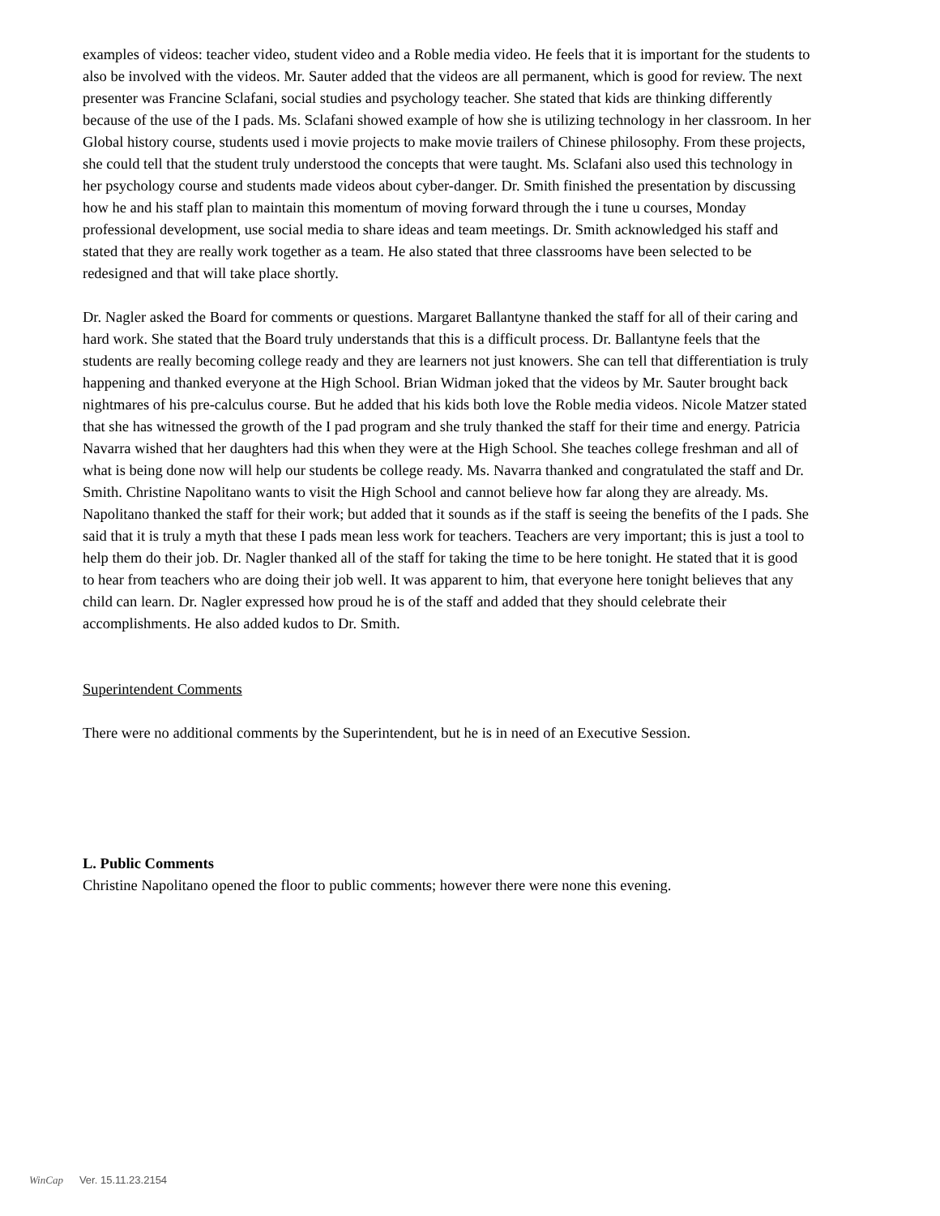examples of videos: teacher video, student video and a Roble media video. He feels that it is important for the students to also be involved with the videos. Mr. Sauter added that the videos are all permanent, which is good for review. The next presenter was Francine Sclafani, social studies and psychology teacher. She stated that kids are thinking differently because of the use of the I pads. Ms. Sclafani showed example of how she is utilizing technology in her classroom. In her Global history course, students used i movie projects to make movie trailers of Chinese philosophy. From these projects, she could tell that the student truly understood the concepts that were taught. Ms. Sclafani also used this technology in her psychology course and students made videos about cyber-danger. Dr. Smith finished the presentation by discussing how he and his staff plan to maintain this momentum of moving forward through the i tune u courses, Monday professional development, use social media to share ideas and team meetings. Dr. Smith acknowledged his staff and stated that they are really work together as a team. He also stated that three classrooms have been selected to be redesigned and that will take place shortly.
Dr. Nagler asked the Board for comments or questions. Margaret Ballantyne thanked the staff for all of their caring and hard work. She stated that the Board truly understands that this is a difficult process. Dr. Ballantyne feels that the students are really becoming college ready and they are learners not just knowers. She can tell that differentiation is truly happening and thanked everyone at the High School. Brian Widman joked that the videos by Mr. Sauter brought back nightmares of his pre-calculus course. But he added that his kids both love the Roble media videos. Nicole Matzer stated that she has witnessed the growth of the I pad program and she truly thanked the staff for their time and energy. Patricia Navarra wished that her daughters had this when they were at the High School. She teaches college freshman and all of what is being done now will help our students be college ready. Ms. Navarra thanked and congratulated the staff and Dr. Smith. Christine Napolitano wants to visit the High School and cannot believe how far along they are already. Ms. Napolitano thanked the staff for their work; but added that it sounds as if the staff is seeing the benefits of the I pads. She said that it is truly a myth that these I pads mean less work for teachers. Teachers are very important; this is just a tool to help them do their job. Dr. Nagler thanked all of the staff for taking the time to be here tonight. He stated that it is good to hear from teachers who are doing their job well. It was apparent to him, that everyone here tonight believes that any child can learn. Dr. Nagler expressed how proud he is of the staff and added that they should celebrate their accomplishments. He also added kudos to Dr. Smith.
Superintendent Comments
There were no additional comments by the Superintendent, but he is in need of an Executive Session.
L. Public Comments
Christine Napolitano opened the floor to public comments; however there were none this evening.
WinCap Ver. 15.11.23.2154